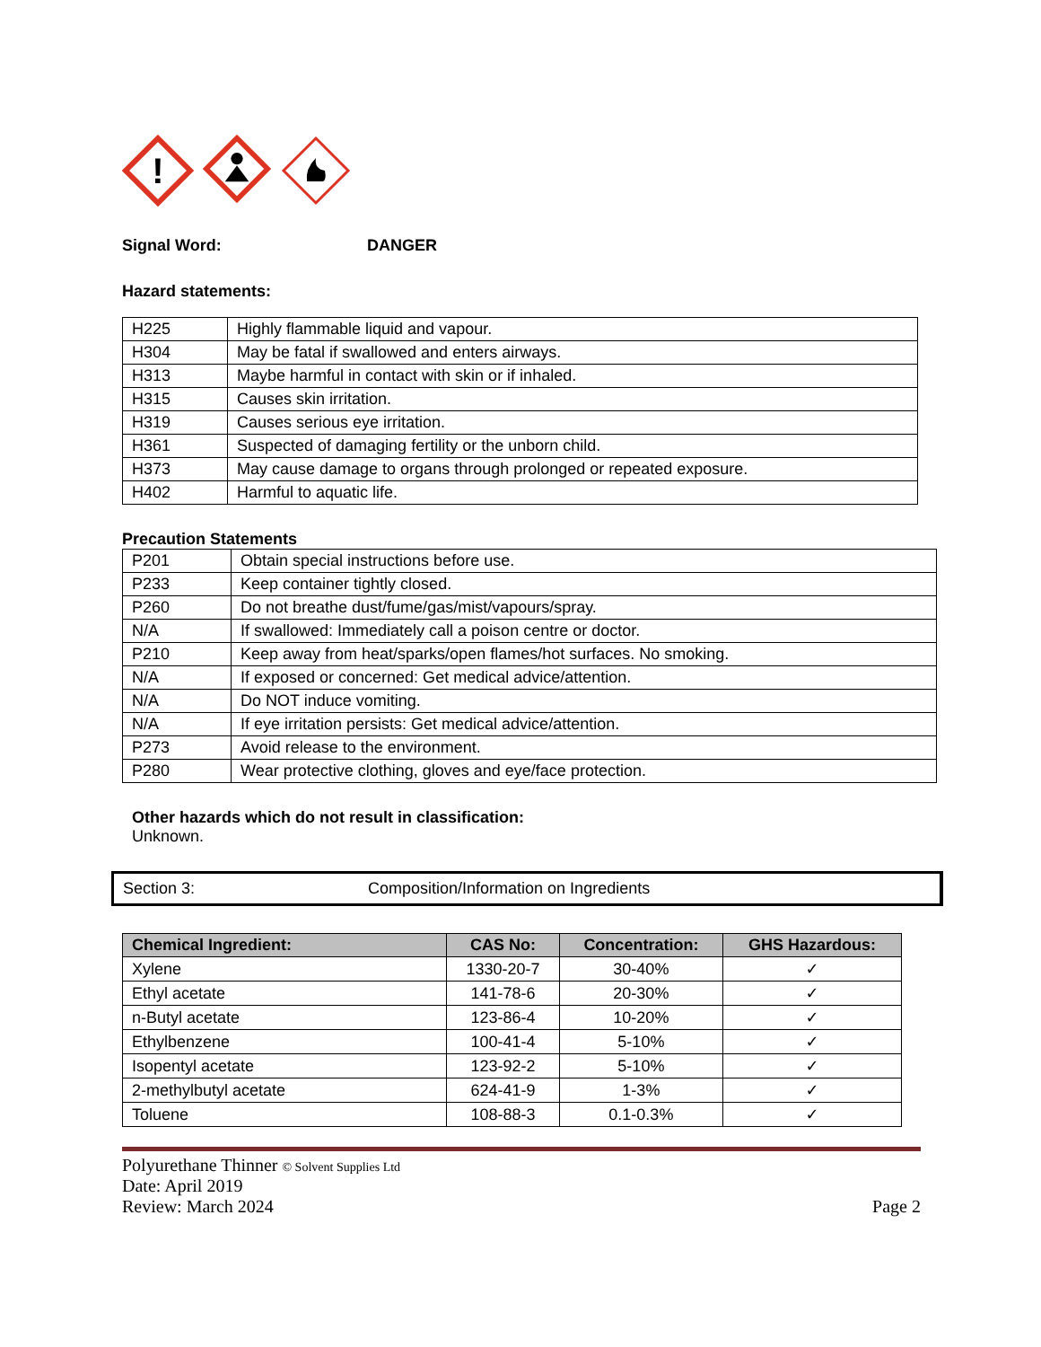!
Signal Word: DANGER
Hazard statements:
| H225 | Highly flammable liquid and vapour. |
| H304 | May be fatal if swallowed and enters airways. |
| H313 | Maybe harmful in contact with skin or if inhaled. |
| H315 | Causes skin irritation. |
| H319 | Causes serious eye irritation. |
| H361 | Suspected of damaging fertility or the unborn child. |
| H373 | May cause damage to organs through prolonged or repeated exposure. |
| H402 | Harmful to aquatic life. |
Precaution Statements
| P201 | Obtain special instructions before use. |
| P233 | Keep container tightly closed. |
| P260 | Do not breathe dust/fume/gas/mist/vapours/spray. |
| N/A | If swallowed: Immediately call a poison centre or doctor. |
| P210 | Keep away from heat/sparks/open flames/hot surfaces. No smoking. |
| N/A | If exposed or concerned: Get medical advice/attention. |
| N/A | Do NOT induce vomiting. |
| N/A | If eye irritation persists: Get medical advice/attention. |
| P273 | Avoid release to the environment. |
| P280 | Wear protective clothing, gloves and eye/face protection. |
Other hazards which do not result in classification:
Unknown.
Section 3: Composition/Information on Ingredients
| Chemical Ingredient: | CAS No: | Concentration: | GHS Hazardous: |
| --- | --- | --- | --- |
| Xylene | 1330-20-7 | 30-40% | ✓ |
| Ethyl acetate | 141-78-6 | 20-30% | ✓ |
| n-Butyl acetate | 123-86-4 | 10-20% | ✓ |
| Ethylbenzene | 100-41-4 | 5-10% | ✓ |
| Isopentyl acetate | 123-92-2 | 5-10% | ✓ |
| 2-methylbutyl acetate | 624-41-9 | 1-3% | ✓ |
| Toluene | 108-88-3 | 0.1-0.3% | ✓ |
Polyurethane Thinner © Solvent Supplies Ltd
Date: April 2019
Review: March 2024 Page 2